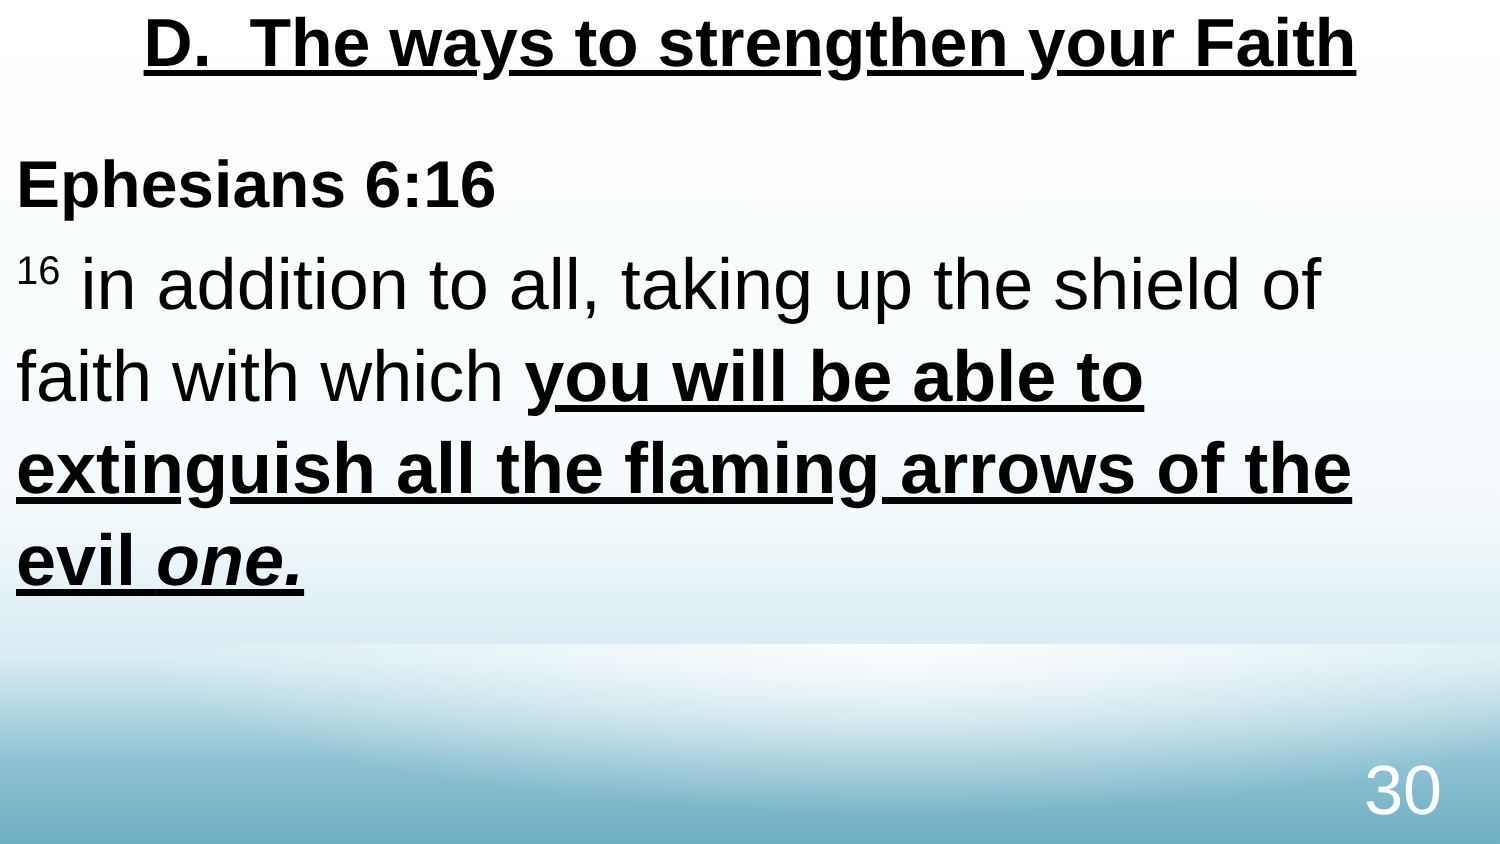D. The ways to strengthen your Faith
Ephesians 6:16
<sup>16</sup> in addition to all, taking up the shield of faith with which you will be able to extinguish all the flaming arrows of the evil one.
30